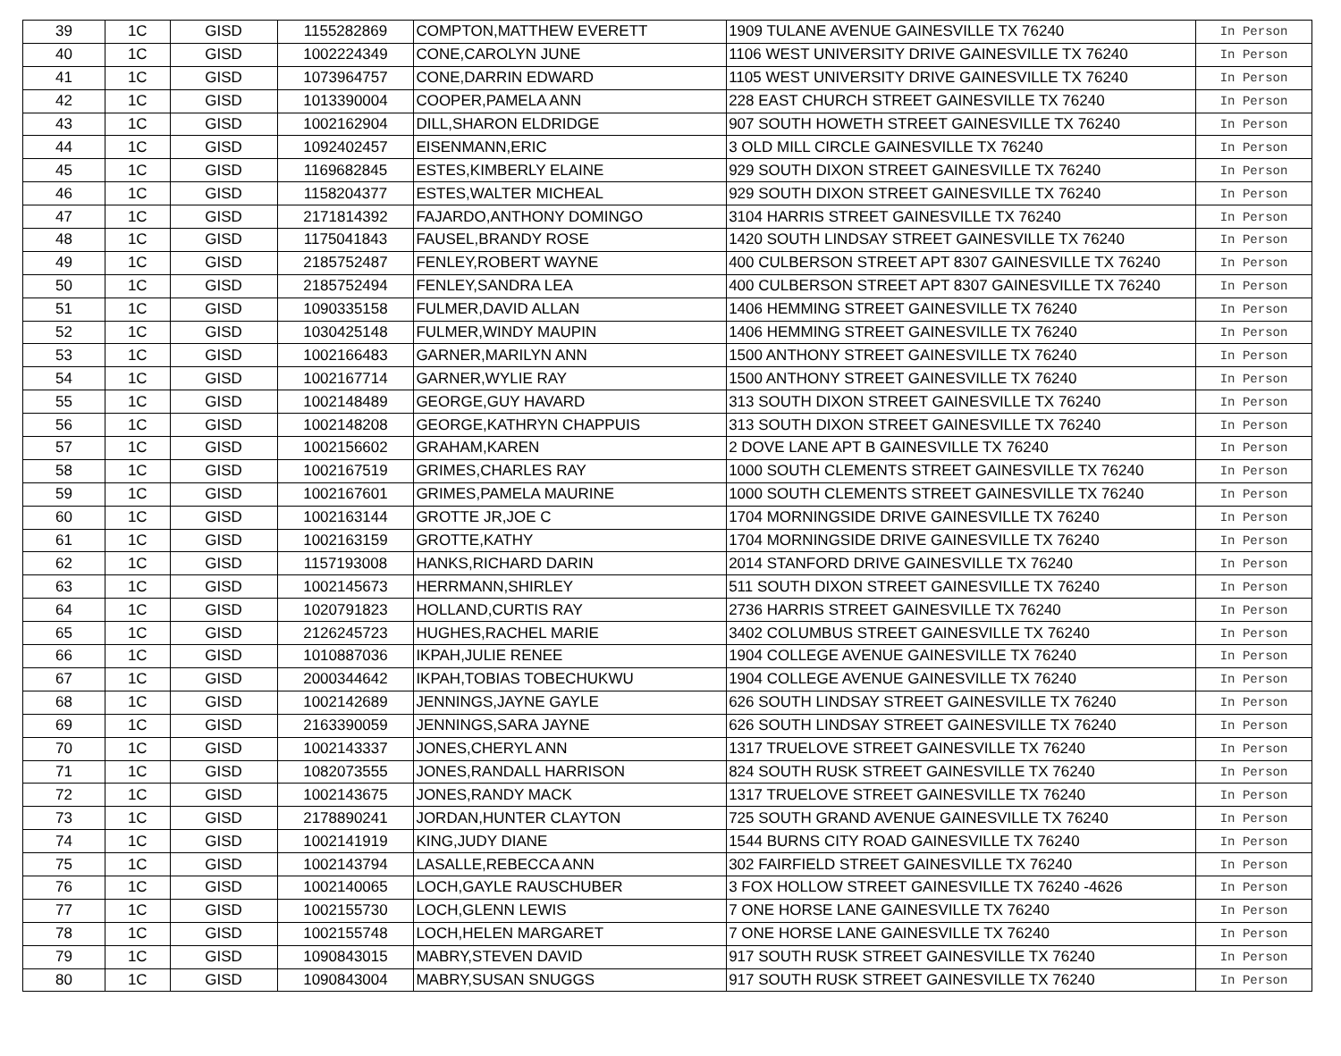| 39 | 1C | GISD | 1155282869 | COMPTON,MATTHEW EVERETT | 1909 TULANE AVENUE GAINESVILLE TX 76240 | In Person |
| 40 | 1C | GISD | 1002224349 | CONE,CAROLYN JUNE | 1106 WEST UNIVERSITY DRIVE GAINESVILLE TX 76240 | In Person |
| 41 | 1C | GISD | 1073964757 | CONE,DARRIN EDWARD | 1105 WEST UNIVERSITY DRIVE GAINESVILLE TX 76240 | In Person |
| 42 | 1C | GISD | 1013390004 | COOPER,PAMELA ANN | 228 EAST CHURCH STREET GAINESVILLE TX 76240 | In Person |
| 43 | 1C | GISD | 1002162904 | DILL,SHARON ELDRIDGE | 907 SOUTH HOWETH STREET GAINESVILLE TX 76240 | In Person |
| 44 | 1C | GISD | 1092402457 | EISENMANN,ERIC | 3 OLD MILL CIRCLE GAINESVILLE TX 76240 | In Person |
| 45 | 1C | GISD | 1169682845 | ESTES,KIMBERLY ELAINE | 929 SOUTH DIXON STREET GAINESVILLE TX 76240 | In Person |
| 46 | 1C | GISD | 1158204377 | ESTES,WALTER MICHEAL | 929 SOUTH DIXON STREET GAINESVILLE TX 76240 | In Person |
| 47 | 1C | GISD | 2171814392 | FAJARDO,ANTHONY DOMINGO | 3104 HARRIS STREET GAINESVILLE TX 76240 | In Person |
| 48 | 1C | GISD | 1175041843 | FAUSEL,BRANDY ROSE | 1420 SOUTH LINDSAY STREET GAINESVILLE TX 76240 | In Person |
| 49 | 1C | GISD | 2185752487 | FENLEY,ROBERT WAYNE | 400 CULBERSON STREET APT 8307 GAINESVILLE TX 76240 | In Person |
| 50 | 1C | GISD | 2185752494 | FENLEY,SANDRA LEA | 400 CULBERSON STREET APT 8307 GAINESVILLE TX 76240 | In Person |
| 51 | 1C | GISD | 1090335158 | FULMER,DAVID ALLAN | 1406 HEMMING STREET GAINESVILLE TX 76240 | In Person |
| 52 | 1C | GISD | 1030425148 | FULMER,WINDY MAUPIN | 1406 HEMMING STREET GAINESVILLE TX 76240 | In Person |
| 53 | 1C | GISD | 1002166483 | GARNER,MARILYN ANN | 1500 ANTHONY STREET GAINESVILLE TX 76240 | In Person |
| 54 | 1C | GISD | 1002167714 | GARNER,WYLIE RAY | 1500 ANTHONY STREET GAINESVILLE TX 76240 | In Person |
| 55 | 1C | GISD | 1002148489 | GEORGE,GUY HAVARD | 313 SOUTH DIXON STREET GAINESVILLE TX 76240 | In Person |
| 56 | 1C | GISD | 1002148208 | GEORGE,KATHRYN CHAPPUIS | 313 SOUTH DIXON STREET GAINESVILLE TX 76240 | In Person |
| 57 | 1C | GISD | 1002156602 | GRAHAM,KAREN | 2 DOVE LANE APT B GAINESVILLE TX 76240 | In Person |
| 58 | 1C | GISD | 1002167519 | GRIMES,CHARLES RAY | 1000 SOUTH CLEMENTS STREET GAINESVILLE TX 76240 | In Person |
| 59 | 1C | GISD | 1002167601 | GRIMES,PAMELA MAURINE | 1000 SOUTH CLEMENTS STREET GAINESVILLE TX 76240 | In Person |
| 60 | 1C | GISD | 1002163144 | GROTTE JR,JOE C | 1704 MORNINGSIDE DRIVE GAINESVILLE TX 76240 | In Person |
| 61 | 1C | GISD | 1002163159 | GROTTE,KATHY | 1704 MORNINGSIDE DRIVE GAINESVILLE TX 76240 | In Person |
| 62 | 1C | GISD | 1157193008 | HANKS,RICHARD DARIN | 2014 STANFORD DRIVE GAINESVILLE TX 76240 | In Person |
| 63 | 1C | GISD | 1002145673 | HERRMANN,SHIRLEY | 511 SOUTH DIXON STREET GAINESVILLE TX 76240 | In Person |
| 64 | 1C | GISD | 1020791823 | HOLLAND,CURTIS RAY | 2736 HARRIS STREET GAINESVILLE TX 76240 | In Person |
| 65 | 1C | GISD | 2126245723 | HUGHES,RACHEL MARIE | 3402 COLUMBUS STREET GAINESVILLE TX 76240 | In Person |
| 66 | 1C | GISD | 1010887036 | IKPAH,JULIE RENEE | 1904 COLLEGE AVENUE GAINESVILLE TX 76240 | In Person |
| 67 | 1C | GISD | 2000344642 | IKPAH,TOBIAS TOBECHUKWU | 1904 COLLEGE AVENUE GAINESVILLE TX 76240 | In Person |
| 68 | 1C | GISD | 1002142689 | JENNINGS,JAYNE GAYLE | 626 SOUTH LINDSAY STREET GAINESVILLE TX 76240 | In Person |
| 69 | 1C | GISD | 2163390059 | JENNINGS,SARA JAYNE | 626 SOUTH LINDSAY STREET GAINESVILLE TX 76240 | In Person |
| 70 | 1C | GISD | 1002143337 | JONES,CHERYL ANN | 1317 TRUELOVE STREET GAINESVILLE TX 76240 | In Person |
| 71 | 1C | GISD | 1082073555 | JONES,RANDALL HARRISON | 824 SOUTH RUSK STREET GAINESVILLE TX 76240 | In Person |
| 72 | 1C | GISD | 1002143675 | JONES,RANDY MACK | 1317 TRUELOVE STREET GAINESVILLE TX 76240 | In Person |
| 73 | 1C | GISD | 2178890241 | JORDAN,HUNTER CLAYTON | 725 SOUTH GRAND AVENUE GAINESVILLE TX 76240 | In Person |
| 74 | 1C | GISD | 1002141919 | KING,JUDY DIANE | 1544 BURNS CITY ROAD GAINESVILLE TX 76240 | In Person |
| 75 | 1C | GISD | 1002143794 | LASALLE,REBECCA ANN | 302 FAIRFIELD STREET GAINESVILLE TX 76240 | In Person |
| 76 | 1C | GISD | 1002140065 | LOCH,GAYLE RAUSCHUBER | 3 FOX HOLLOW STREET GAINESVILLE TX 76240 -4626 | In Person |
| 77 | 1C | GISD | 1002155730 | LOCH,GLENN LEWIS | 7 ONE HORSE LANE GAINESVILLE TX 76240 | In Person |
| 78 | 1C | GISD | 1002155748 | LOCH,HELEN MARGARET | 7 ONE HORSE LANE GAINESVILLE TX 76240 | In Person |
| 79 | 1C | GISD | 1090843015 | MABRY,STEVEN DAVID | 917 SOUTH RUSK STREET GAINESVILLE TX 76240 | In Person |
| 80 | 1C | GISD | 1090843004 | MABRY,SUSAN SNUGGS | 917 SOUTH RUSK STREET GAINESVILLE TX 76240 | In Person |